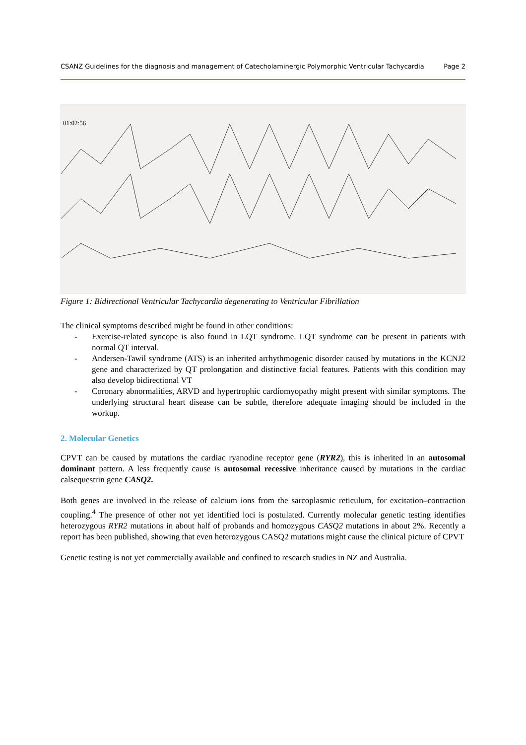CSANZ Guidelines for the diagnosis and management of Catecholaminergic Polymorphic Ventricular Tachycardia Page 2
01:02:56
Figure 1: Bidirectional Ventricular Tachycardia degenerating to Ventricular Fibrillation
The clinical symptoms described might be found in other conditions:
- Exercise-related syncope is also found in LQT syndrome. LQT syndrome can be present in patients with normal QT interval.
- Andersen-Tawil syndrome (ATS) is an inherited arrhythmogenic disorder caused by mutations in the KCNJ2 gene and characterized by QT prolongation and distinctive facial features. Patients with this condition may also develop bidirectional VT
- Coronary abnormalities, ARVD and hypertrophic cardiomyopathy might present with similar symptoms. The underlying structural heart disease can be subtle, therefore adequate imaging should be included in the workup.
2. Molecular Genetics
CPVT can be caused by mutations the cardiac ryanodine receptor gene (RYR2), this is inherited in an autosomal dominant pattern. A less frequently cause is autosomal recessive inheritance caused by mutations in the cardiac calsequestrin gene CASQ2.
Both genes are involved in the release of calcium ions from the sarcoplasmic reticulum, for excitation–contraction coupling.<sup>4</sup> The presence of other not yet identified loci is postulated. Currently molecular genetic testing identifies heterozygous RYR2 mutations in about half of probands and homozygous CASQ2 mutations in about 2%. Recently a report has been published, showing that even heterozygous CASQ2 mutations might cause the clinical picture of CPVT
Genetic testing is not yet commercially available and confined to research studies in NZ and Australia.